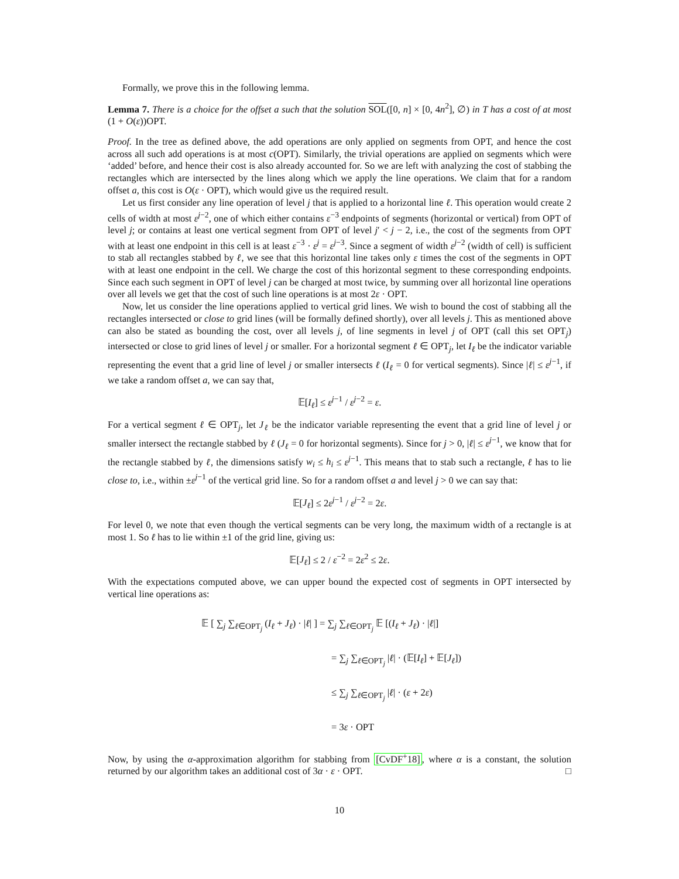Formally, we prove this in the following lemma.
Lemma 7. There is a choice for the offset a such that the solution SOL([0, n] × [0, 4n<sup>2</sup>], ∅) in T has a cost of at most (1 + O(ε))OPT.
Proof. In the tree as defined above, the add operations are only applied on segments from OPT, and hence the cost across all such add operations is at most c(OPT). Similarly, the trivial operations are applied on segments which were ‘added’ before, and hence their cost is also already accounted for. So we are left with analyzing the cost of stabbing the rectangles which are intersected by the lines along which we apply the line operations. We claim that for a random offset a, this cost is O(ε · OPT), which would give us the required result.
Let us first consider any line operation of level j that is applied to a horizontal line ℓ. This operation would create 2 cells of width at most ε<sup>j−2</sup>, one of which either contains ε<sup>−3</sup> endpoints of segments (horizontal or vertical) from OPT of level j; or contains at least one vertical segment from OPT of level j′ < j − 2, i.e., the cost of the segments from OPT with at least one endpoint in this cell is at least ε<sup>−3</sup> · ε<sup>j</sup> = ε<sup>j−3</sup>. Since a segment of width ε<sup>j−2</sup> (width of cell) is sufficient to stab all rectangles stabbed by ℓ, we see that this horizontal line takes only ε times the cost of the segments in OPT with at least one endpoint in the cell. We charge the cost of this horizontal segment to these corresponding endpoints. Since each such segment in OPT of level j can be charged at most twice, by summing over all horizontal line operations over all levels we get that the cost of such line operations is at most 2ε · OPT.
Now, let us consider the line operations applied to vertical grid lines. We wish to bound the cost of stabbing all the rectangles intersected or close to grid lines (will be formally defined shortly), over all levels j. This as mentioned above can also be stated as bounding the cost, over all levels j, of line segments in level j of OPT (call this set OPT<sub>j</sub>) intersected or close to grid lines of level j or smaller. For a horizontal segment ℓ ∈ OPT<sub>j</sub>, let I<sub>ℓ</sub> be the indicator variable representing the event that a grid line of level j or smaller intersects ℓ (I<sub>ℓ</sub> = 0 for vertical segments). Since |ℓ| ≤ ε<sup>j−1</sup>, if we take a random offset a, we can say that,
𝔼[I<sub>ℓ</sub>] ≤ ε<sup>j−1</sup> / ε<sup>j−2</sup> = ε.
For a vertical segment ℓ ∈ OPT<sub>j</sub>, let J<sub>ℓ</sub> be the indicator variable representing the event that a grid line of level j or smaller intersect the rectangle stabbed by ℓ (J<sub>ℓ</sub> = 0 for horizontal segments). Since for j > 0, |ℓ| ≤ ε<sup>j−1</sup>, we know that for the rectangle stabbed by ℓ, the dimensions satisfy w<sub>i</sub> ≤ h<sub>i</sub> ≤ ε<sup>j−1</sup>. This means that to stab such a rectangle, ℓ has to lie close to, i.e., within ±ε<sup>j−1</sup> of the vertical grid line. So for a random offset a and level j > 0 we can say that:
𝔼[J<sub>ℓ</sub>] ≤ 2ε<sup>j−1</sup> / ε<sup>j−2</sup> = 2ε.
For level 0, we note that even though the vertical segments can be very long, the maximum width of a rectangle is at most 1. So ℓ has to lie within ±1 of the grid line, giving us:
𝔼[J<sub>ℓ</sub>] ≤ 2 / ε<sup>−2</sup> = 2ε<sup>2</sup> ≤ 2ε.
With the expectations computed above, we can upper bound the expected cost of segments in OPT intersected by vertical line operations as:
𝔼 [ ∑<sub>j</sub> ∑<sub>ℓ∈OPT<sub>j</sub></sub> (I<sub>ℓ</sub> + J<sub>ℓ</sub>) · |ℓ| ] = ∑<sub>j</sub> ∑<sub>ℓ∈OPT<sub>j</sub></sub> 𝔼 [(I<sub>ℓ</sub> + J<sub>ℓ</sub>) · |ℓ|]
= ∑<sub>j</sub> ∑<sub>ℓ∈OPT<sub>j</sub></sub> |ℓ| · (𝔼[I<sub>ℓ</sub>] + 𝔼[J<sub>ℓ</sub>])
≤ ∑<sub>j</sub> ∑<sub>ℓ∈OPT<sub>j</sub></sub> |ℓ| · (ε + 2ε)
= 3ε · OPT
Now, by using the α-approximation algorithm for stabbing from [CvDF<sup>+</sup>18], where α is a constant, the solution returned by our algorithm takes an additional cost of 3α · ε · OPT. □
10